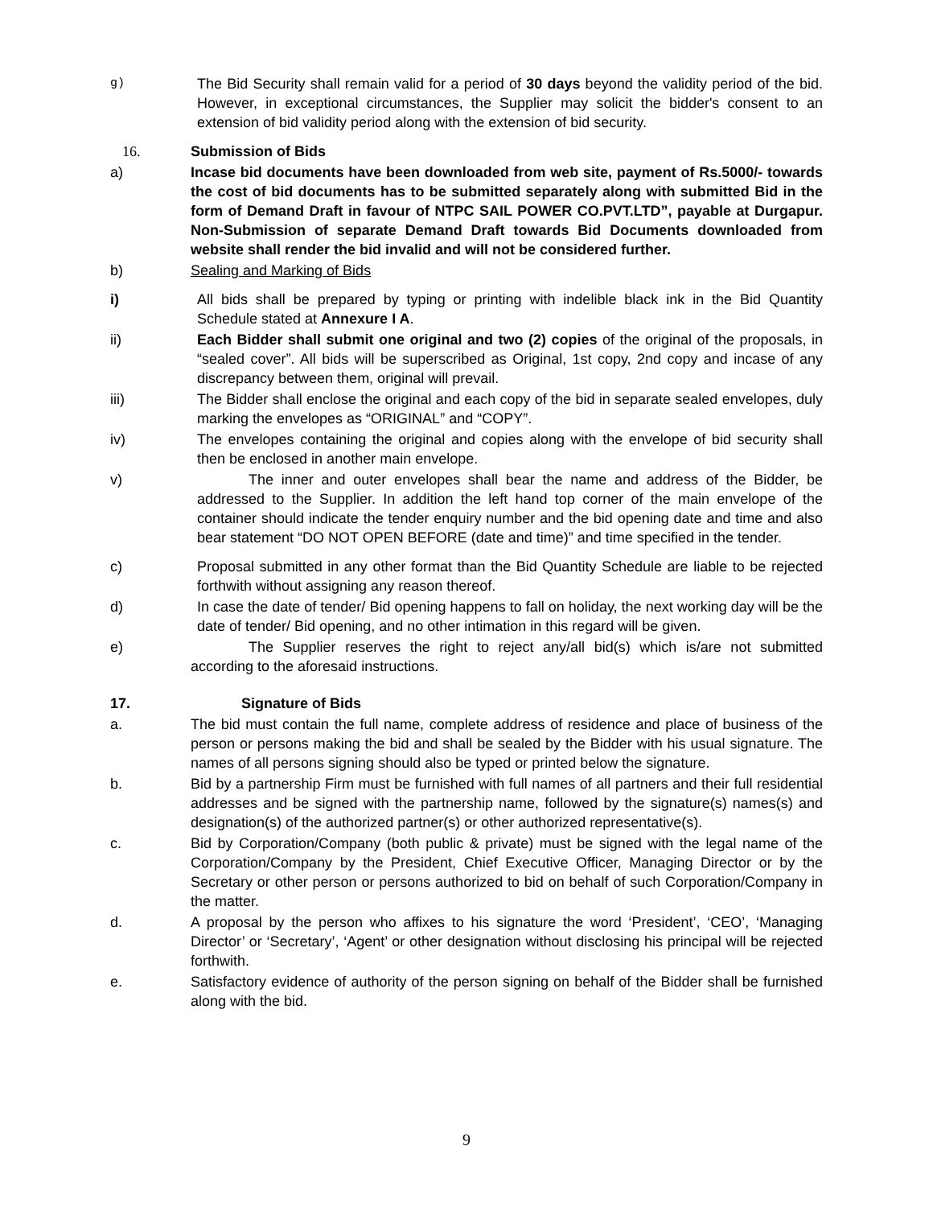g)
The Bid Security shall remain valid for a period of 30 days beyond the validity period of the bid. However, in exceptional circumstances, the Supplier may solicit the bidder's consent to an extension of bid validity period along with the extension of bid security.
16. Submission of Bids
a) Incase bid documents have been downloaded from web site, payment of Rs.5000/- towards the cost of bid documents has to be submitted separately along with submitted Bid in the form of Demand Draft in favour of NTPC SAIL POWER CO.PVT.LTD”, payable at Durgapur. Non-Submission of separate Demand Draft towards Bid Documents downloaded from website shall render the bid invalid and will not be considered further.
b) Sealing and Marking of Bids
i) All bids shall be prepared by typing or printing with indelible black ink in the Bid Quantity Schedule stated at Annexure I A.
ii) Each Bidder shall submit one original and two (2) copies of the original of the proposals, in “sealed cover”. All bids will be superscribed as Original, 1st copy, 2nd copy and incase of any discrepancy between them, original will prevail.
iii) The Bidder shall enclose the original and each copy of the bid in separate sealed envelopes, duly marking the envelopes as “ORIGINAL” and “COPY”.
iv) The envelopes containing the original and copies along with the envelope of bid security shall then be enclosed in another main envelope.
v) The inner and outer envelopes shall bear the name and address of the Bidder, be addressed to the Supplier. In addition the left hand top corner of the main envelope of the container should indicate the tender enquiry number and the bid opening date and time and also bear statement “DO NOT OPEN BEFORE (date and time)” and time specified in the tender.
c) Proposal submitted in any other format than the Bid Quantity Schedule are liable to be rejected forthwith without assigning any reason thereof.
d) In case the date of tender/ Bid opening happens to fall on holiday, the next working day will be the date of tender/ Bid opening, and no other intimation in this regard will be given.
e) The Supplier reserves the right to reject any/all bid(s) which is/are not submitted according to the aforesaid instructions.
17. Signature of Bids
a. The bid must contain the full name, complete address of residence and place of business of the person or persons making the bid and shall be sealed by the Bidder with his usual signature. The names of all persons signing should also be typed or printed below the signature.
b. Bid by a partnership Firm must be furnished with full names of all partners and their full residential addresses and be signed with the partnership name, followed by the signature(s) names(s) and designation(s) of the authorized partner(s) or other authorized representative(s).
c. Bid by Corporation/Company (both public & private) must be signed with the legal name of the Corporation/Company by the President, Chief Executive Officer, Managing Director or by the Secretary or other person or persons authorized to bid on behalf of such Corporation/Company in the matter.
d. A proposal by the person who affixes to his signature the word ‘President’, ‘CEO’, ‘Managing Director’ or ‘Secretary’, ‘Agent’ or other designation without disclosing his principal will be rejected forthwith.
e. Satisfactory evidence of authority of the person signing on behalf of the Bidder shall be furnished along with the bid.
9